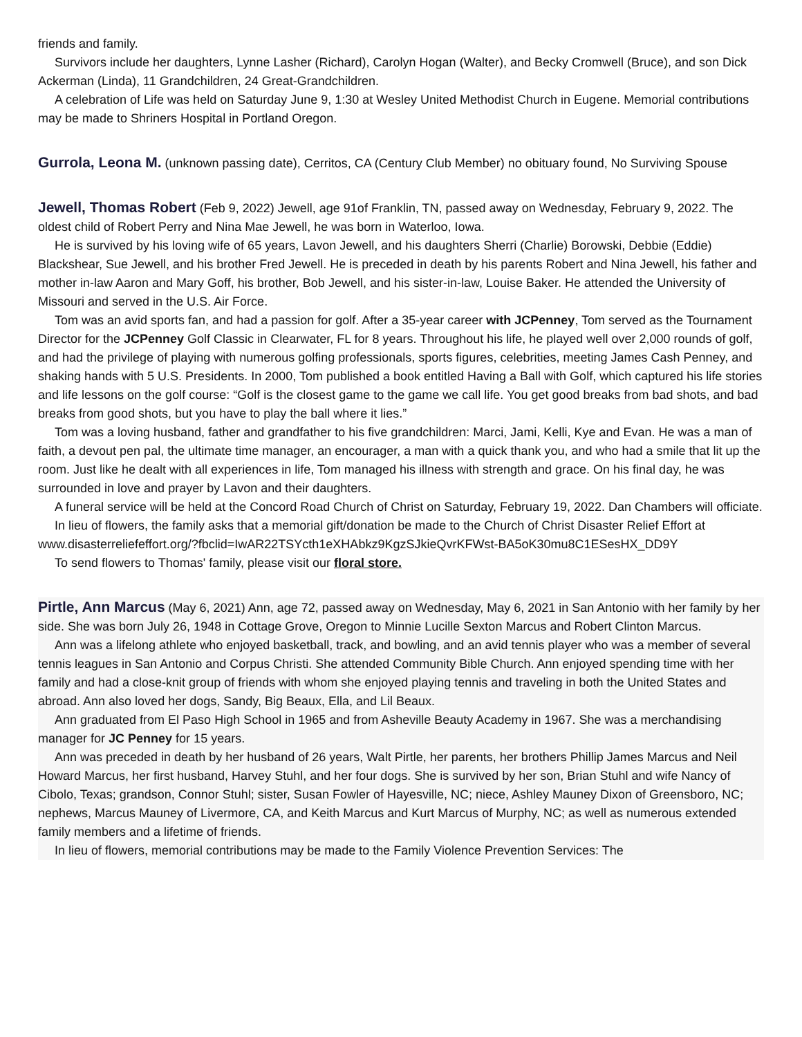friends and family.
Survivors include her daughters, Lynne Lasher (Richard), Carolyn Hogan (Walter), and Becky Cromwell (Bruce), and son Dick Ackerman (Linda), 11 Grandchildren, 24 Great-Grandchildren.
A celebration of Life was held on Saturday June 9, 1:30 at Wesley United Methodist Church in Eugene. Memorial contributions may be made to Shriners Hospital in Portland Oregon.
Gurrola, Leona M. (unknown passing date), Cerritos, CA (Century Club Member) no obituary found, No Surviving Spouse
Jewell, Thomas Robert (Feb 9, 2022) Jewell, age 91of Franklin, TN, passed away on Wednesday, February 9, 2022. The oldest child of Robert Perry and Nina Mae Jewell, he was born in Waterloo, Iowa.
He is survived by his loving wife of 65 years, Lavon Jewell, and his daughters Sherri (Charlie) Borowski, Debbie (Eddie) Blackshear, Sue Jewell, and his brother Fred Jewell. He is preceded in death by his parents Robert and Nina Jewell, his father and mother in-law Aaron and Mary Goff, his brother, Bob Jewell, and his sister-in-law, Louise Baker. He attended the University of Missouri and served in the U.S. Air Force.
Tom was an avid sports fan, and had a passion for golf. After a 35-year career with JCPenney, Tom served as the Tournament Director for the JCPenney Golf Classic in Clearwater, FL for 8 years. Throughout his life, he played well over 2,000 rounds of golf, and had the privilege of playing with numerous golfing professionals, sports figures, celebrities, meeting James Cash Penney, and shaking hands with 5 U.S. Presidents. In 2000, Tom published a book entitled Having a Ball with Golf, which captured his life stories and life lessons on the golf course: “Golf is the closest game to the game we call life. You get good breaks from bad shots, and bad breaks from good shots, but you have to play the ball where it lies.”
Tom was a loving husband, father and grandfather to his five grandchildren: Marci, Jami, Kelli, Kye and Evan. He was a man of faith, a devout pen pal, the ultimate time manager, an encourager, a man with a quick thank you, and who had a smile that lit up the room. Just like he dealt with all experiences in life, Tom managed his illness with strength and grace. On his final day, he was surrounded in love and prayer by Lavon and their daughters.
A funeral service will be held at the Concord Road Church of Christ on Saturday, February 19, 2022. Dan Chambers will officiate.
In lieu of flowers, the family asks that a memorial gift/donation be made to the Church of Christ Disaster Relief Effort at
www.disasterreliefeffort.org/?fbclid=IwAR22TSYcth1eXHAbkz9KgzSJkieQvrKFWst-BA5oK30mu8C1ESesHX_DD9Y
To send flowers to Thomas' family, please visit our floral store.
Pirtle, Ann Marcus (May 6, 2021) Ann, age 72, passed away on Wednesday, May 6, 2021 in San Antonio with her family by her side. She was born July 26, 1948 in Cottage Grove, Oregon to Minnie Lucille Sexton Marcus and Robert Clinton Marcus.
Ann was a lifelong athlete who enjoyed basketball, track, and bowling, and an avid tennis player who was a member of several tennis leagues in San Antonio and Corpus Christi. She attended Community Bible Church. Ann enjoyed spending time with her family and had a close-knit group of friends with whom she enjoyed playing tennis and traveling in both the United States and abroad. Ann also loved her dogs, Sandy, Big Beaux, Ella, and Lil Beaux.
Ann graduated from El Paso High School in 1965 and from Asheville Beauty Academy in 1967. She was a merchandising manager for JC Penney for 15 years.
Ann was preceded in death by her husband of 26 years, Walt Pirtle, her parents, her brothers Phillip James Marcus and Neil Howard Marcus, her first husband, Harvey Stuhl, and her four dogs. She is survived by her son, Brian Stuhl and wife Nancy of Cibolo, Texas; grandson, Connor Stuhl; sister, Susan Fowler of Hayesville, NC; niece, Ashley Mauney Dixon of Greensboro, NC; nephews, Marcus Mauney of Livermore, CA, and Keith Marcus and Kurt Marcus of Murphy, NC; as well as numerous extended family members and a lifetime of friends.
In lieu of flowers, memorial contributions may be made to the Family Violence Prevention Services: The